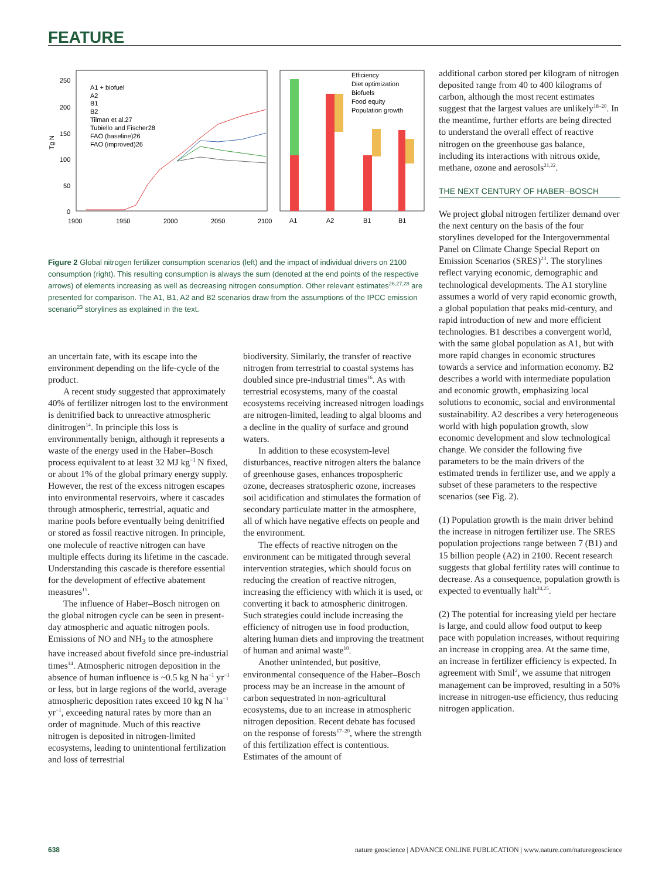FEATURE
250
200
150
100
50
0
1900
1950
2000
2050
2100
Tg N
A1 + biofuel
A2
B1
B2
Tilman et al.27
Tubiello and Fischer28
FAO (baseline)26
FAO (improved)26
A1
A2
B1
B1
Efficiency
Diet optimization
Biofuels
Food equity
Population growth
Figure 2 Global nitrogen fertilizer consumption scenarios (left) and the impact of individual drivers on 2100 consumption (right). This resulting consumption is always the sum (denoted at the end points of the respective arrows) of elements increasing as well as decreasing nitrogen consumption. Other relevant estimates<sup>26,27,28</sup> are presented for comparison. The A1, B1, A2 and B2 scenarios draw from the assumptions of the IPCC emission scenario<sup>23</sup> storylines as explained in the text.
an uncertain fate, with its escape into the environment depending on the life-cycle of the product.
A recent study suggested that approximately 40% of fertilizer nitrogen lost to the environment is denitrified back to unreactive atmospheric dinitrogen<sup>14</sup>. In principle this loss is environmentally benign, although it represents a waste of the energy used in the Haber–Bosch process equivalent to at least 32 MJ kg<sup>−1</sup> N fixed, or about 1% of the global primary energy supply. However, the rest of the excess nitrogen escapes into environmental reservoirs, where it cascades through atmospheric, terrestrial, aquatic and marine pools before eventually being denitrified or stored as fossil reactive nitrogen. In principle, one molecule of reactive nitrogen can have multiple effects during its lifetime in the cascade. Understanding this cascade is therefore essential for the development of effective abatement measures<sup>15</sup>.
The influence of Haber–Bosch nitrogen on the global nitrogen cycle can be seen in present-day atmospheric and aquatic nitrogen pools. Emissions of NO and NH<sub>3</sub> to the atmosphere have increased about fivefold since pre-industrial times<sup>14</sup>. Atmospheric nitrogen deposition in the absence of human influence is ~0.5 kg N ha<sup>−1</sup> yr<sup>−1</sup> or less, but in large regions of the world, average atmospheric deposition rates exceed 10 kg N ha<sup>−1</sup> yr<sup>−1</sup>, exceeding natural rates by more than an order of magnitude. Much of this reactive nitrogen is deposited in nitrogen-limited ecosystems, leading to unintentional fertilization and loss of terrestrial
biodiversity. Similarly, the transfer of reactive nitrogen from terrestrial to coastal systems has doubled since pre-industrial times<sup>16</sup>. As with terrestrial ecosystems, many of the coastal ecosystems receiving increased nitrogen loadings are nitrogen-limited, leading to algal blooms and a decline in the quality of surface and ground waters.
In addition to these ecosystem-level disturbances, reactive nitrogen alters the balance of greenhouse gases, enhances tropospheric ozone, decreases stratospheric ozone, increases soil acidification and stimulates the formation of secondary particulate matter in the atmosphere, all of which have negative effects on people and the environment.
The effects of reactive nitrogen on the environment can be mitigated through several intervention strategies, which should focus on reducing the creation of reactive nitrogen, increasing the efficiency with which it is used, or converting it back to atmospheric dinitrogen. Such strategies could include increasing the efficiency of nitrogen use in food production, altering human diets and improving the treatment of human and animal waste<sup>10</sup>.
Another unintended, but positive, environmental consequence of the Haber–Bosch process may be an increase in the amount of carbon sequestrated in non-agricultural ecosystems, due to an increase in atmospheric nitrogen deposition. Recent debate has focused on the response of forests<sup>17–20</sup>, where the strength of this fertilization effect is contentious. Estimates of the amount of
additional carbon stored per kilogram of nitrogen deposited range from 40 to 400 kilograms of carbon, although the most recent estimates suggest that the largest values are unlikely<sup>18–20</sup>. In the meantime, further efforts are being directed to understand the overall effect of reactive nitrogen on the greenhouse gas balance, including its interactions with nitrous oxide, methane, ozone and aerosols<sup>21,22</sup>.
THE NEXT CENTURY OF HABER–BOSCH
We project global nitrogen fertilizer demand over the next century on the basis of the four storylines developed for the Intergovernmental Panel on Climate Change Special Report on Emission Scenarios (SRES)<sup>23</sup>. The storylines reflect varying economic, demographic and technological developments. The A1 storyline assumes a world of very rapid economic growth, a global population that peaks mid-century, and rapid introduction of new and more efficient technologies. B1 describes a convergent world, with the same global population as A1, but with more rapid changes in economic structures towards a service and information economy. B2 describes a world with intermediate population and economic growth, emphasizing local solutions to economic, social and environmental sustainability. A2 describes a very heterogeneous world with high population growth, slow economic development and slow technological change. We consider the following five parameters to be the main drivers of the estimated trends in fertilizer use, and we apply a subset of these parameters to the respective scenarios (see Fig. 2).
(1) Population growth is the main driver behind the increase in nitrogen fertilizer use. The SRES population projections range between 7 (B1) and 15 billion people (A2) in 2100. Recent research suggests that global fertility rates will continue to decrease. As a consequence, population growth is expected to eventually halt<sup>24,25</sup>.
(2) The potential for increasing yield per hectare is large, and could allow food output to keep pace with population increases, without requiring an increase in cropping area. At the same time, an increase in fertilizer efficiency is expected. In agreement with Smil<sup>2</sup>, we assume that nitrogen management can be improved, resulting in a 50% increase in nitrogen-use efficiency, thus reducing nitrogen application.
638 nature geoscience | ADVANCE ONLINE PUBLICATION | www.nature.com/naturegeoscience